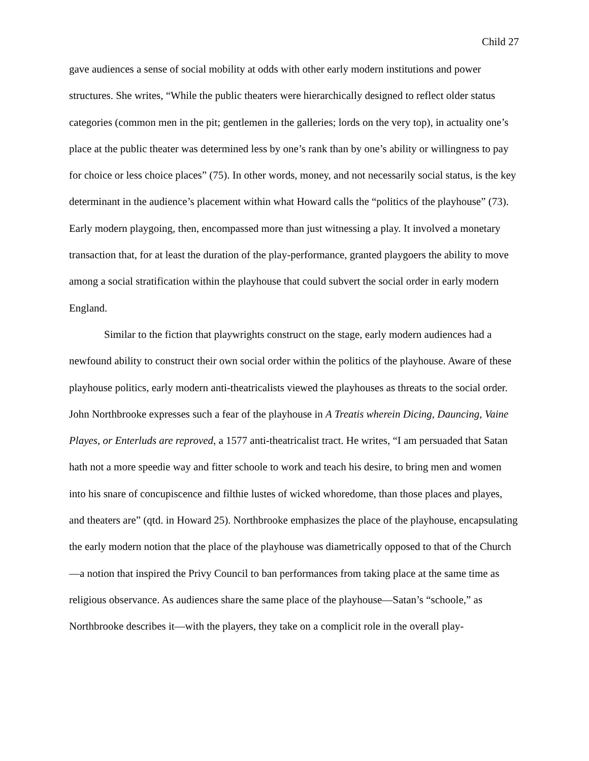Child 27
gave audiences a sense of social mobility at odds with other early modern institutions and power structures. She writes, “While the public theaters were hierarchically designed to reflect older status categories (common men in the pit; gentlemen in the galleries; lords on the very top), in actuality one’s place at the public theater was determined less by one’s rank than by one’s ability or willingness to pay for choice or less choice places” (75). In other words, money, and not necessarily social status, is the key determinant in the audience’s placement within what Howard calls the “politics of the playhouse” (73). Early modern playgoing, then, encompassed more than just witnessing a play. It involved a monetary transaction that, for at least the duration of the play-performance, granted playgoers the ability to move among a social stratification within the playhouse that could subvert the social order in early modern England.
Similar to the fiction that playwrights construct on the stage, early modern audiences had a newfound ability to construct their own social order within the politics of the playhouse. Aware of these playhouse politics, early modern anti-theatricalists viewed the playhouses as threats to the social order. John Northbrooke expresses such a fear of the playhouse in A Treatis wherein Dicing, Dauncing, Vaine Playes, or Enterluds are reproved, a 1577 anti-theatricalist tract. He writes, “I am persuaded that Satan hath not a more speedie way and fitter schoole to work and teach his desire, to bring men and women into his snare of concupiscence and filthie lustes of wicked whoredome, than those places and playes, and theaters are” (qtd. in Howard 25). Northbrooke emphasizes the place of the playhouse, encapsulating the early modern notion that the place of the playhouse was diametrically opposed to that of the Church—a notion that inspired the Privy Council to ban performances from taking place at the same time as religious observance. As audiences share the same place of the playhouse—Satan’s “schoole,” as Northbrooke describes it—with the players, they take on a complicit role in the overall play-